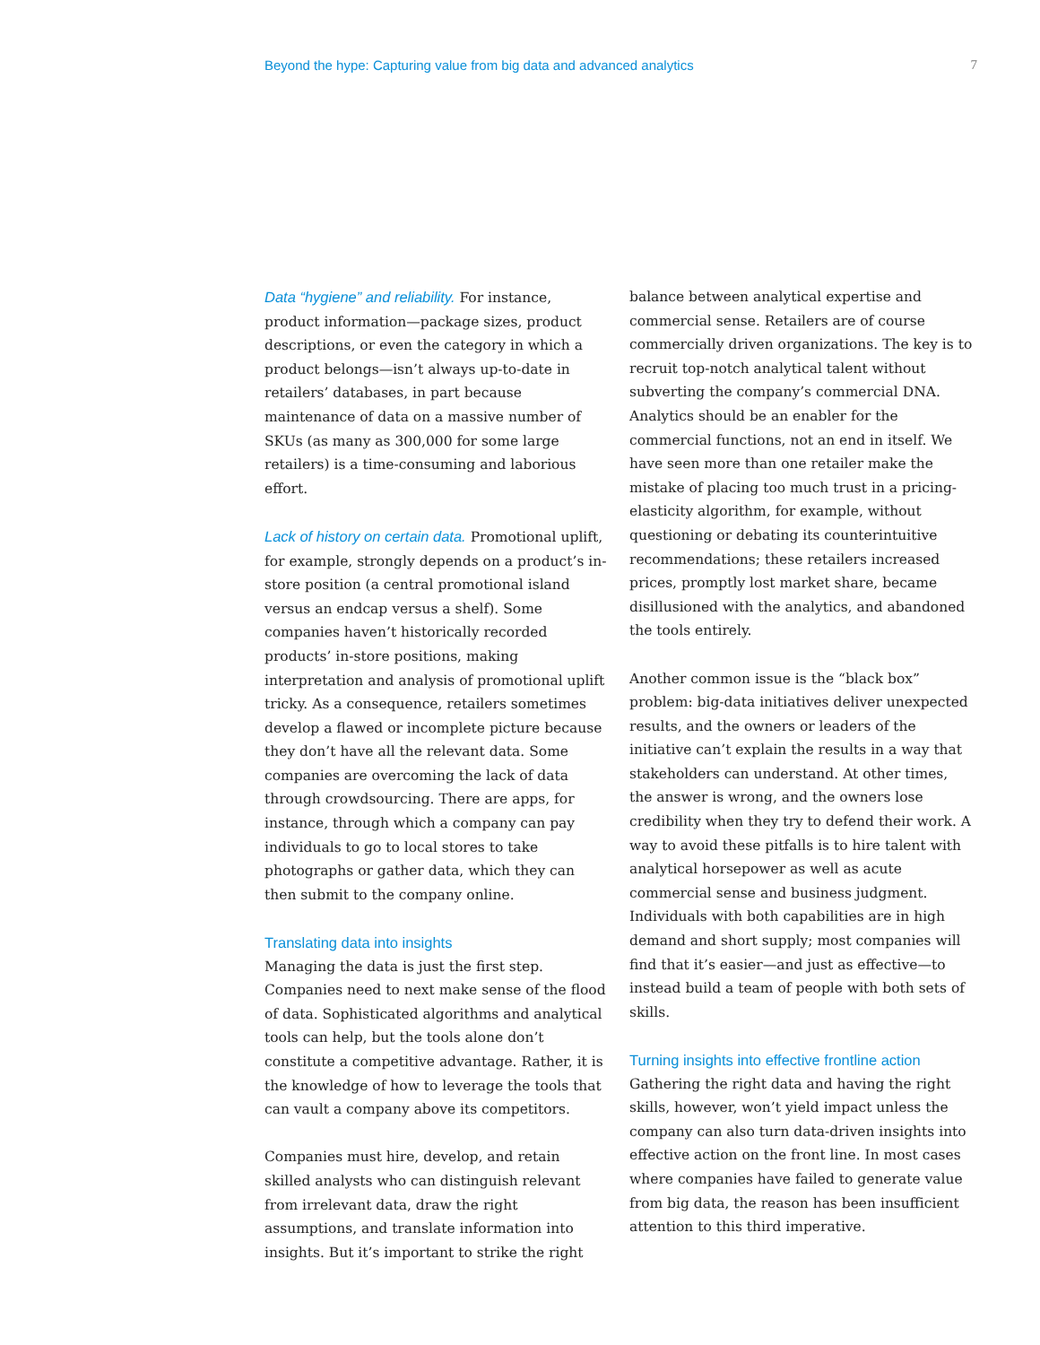Beyond the hype: Capturing value from big data and advanced analytics 7
Data “hygiene” and reliability. For instance, product information—package sizes, product descriptions, or even the category in which a product belongs—isn’t always up-to-date in retailers’ databases, in part because maintenance of data on a massive number of SKUs (as many as 300,000 for some large retailers) is a time-consuming and laborious effort.
Lack of history on certain data. Promotional uplift, for example, strongly depends on a product’s in-store position (a central promotional island versus an endcap versus a shelf). Some companies haven’t historically recorded products’ in-store positions, making interpretation and analysis of promotional uplift tricky. As a consequence, retailers sometimes develop a flawed or incomplete picture because they don’t have all the relevant data. Some companies are overcoming the lack of data through crowdsourcing. There are apps, for instance, through which a company can pay individuals to go to local stores to take photographs or gather data, which they can then submit to the company online.
Translating data into insights
Managing the data is just the first step. Companies need to next make sense of the flood of data. Sophisticated algorithms and analytical tools can help, but the tools alone don’t constitute a competitive advantage. Rather, it is the knowledge of how to leverage the tools that can vault a company above its competitors.
Companies must hire, develop, and retain skilled analysts who can distinguish relevant from irrelevant data, draw the right assumptions, and translate information into insights. But it’s important to strike the right
balance between analytical expertise and commercial sense. Retailers are of course commercially driven organizations. The key is to recruit top-notch analytical talent without subverting the company’s commercial DNA. Analytics should be an enabler for the commercial functions, not an end in itself. We have seen more than one retailer make the mistake of placing too much trust in a pricing-elasticity algorithm, for example, without questioning or debating its counterintuitive recommendations; these retailers increased prices, promptly lost market share, became disillusioned with the analytics, and abandoned the tools entirely.
Another common issue is the “black box” problem: big-data initiatives deliver unexpected results, and the owners or leaders of the initiative can’t explain the results in a way that stakeholders can understand. At other times, the answer is wrong, and the owners lose credibility when they try to defend their work. A way to avoid these pitfalls is to hire talent with analytical horsepower as well as acute commercial sense and business judgment. Individuals with both capabilities are in high demand and short supply; most companies will find that it’s easier—and just as effective—to instead build a team of people with both sets of skills.
Turning insights into effective frontline action
Gathering the right data and having the right skills, however, won’t yield impact unless the company can also turn data-driven insights into effective action on the front line. In most cases where companies have failed to generate value from big data, the reason has been insufficient attention to this third imperative.